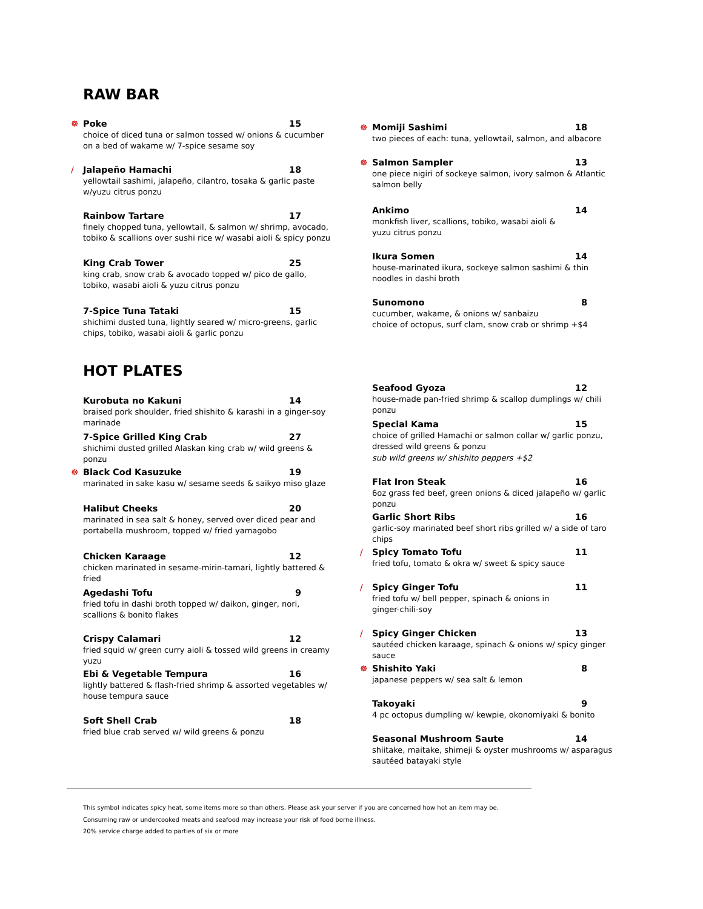RAW BAR
☸
Poke 15
choice of diced tuna or salmon tossed w/ onions & cucumber on a bed of wakame w/ 7-spice sesame soy
/
Jalapeño Hamachi 18
yellowtail sashimi, jalapeño, cilantro, tosaka & garlic paste w/yuzu citrus ponzu
Rainbow Tartare 17
finely chopped tuna, yellowtail, & salmon w/ shrimp, avocado, tobiko & scallions over sushi rice w/ wasabi aioli & spicy ponzu
King Crab Tower 25
king crab, snow crab & avocado topped w/ pico de gallo, tobiko, wasabi aioli & yuzu citrus ponzu
7-Spice Tuna Tataki 15
shichimi dusted tuna, lightly seared w/ micro-greens, garlic chips, tobiko, wasabi aioli & garlic ponzu
☸
Momiji Sashimi 18
two pieces of each: tuna, yellowtail, salmon, and albacore
☸
Salmon Sampler 13
one piece nigiri of sockeye salmon, ivory salmon & Atlantic salmon belly
Ankimo 14
monkfish liver, scallions, tobiko, wasabi aioli &
yuzu citrus ponzu
Ikura Somen 14
house-marinated ikura, sockeye salmon sashimi & thin noodles in dashi broth
Sunomono 8
cucumber, wakame, & onions w/ sanbaizu
choice of octopus, surf clam, snow crab or shrimp +$4
HOT PLATES
Kurobuta no Kakuni 14
braised pork shoulder, fried shishito & karashi in a ginger-soy marinade
7-Spice Grilled King Crab 27
shichimi dusted grilled Alaskan king crab w/ wild greens & ponzu
☸
Black Cod Kasuzuke 19
marinated in sake kasu w/ sesame seeds & saikyo miso glaze
Halibut Cheeks 20
marinated in sea salt & honey, served over diced pear and portabella mushroom, topped w/ fried yamagobo
Chicken Karaage 12
chicken marinated in sesame-mirin-tamari, lightly battered & fried
Agedashi Tofu 9
fried tofu in dashi broth topped w/ daikon, ginger, nori, scallions & bonito flakes
Crispy Calamari 12
fried squid w/ green curry aioli & tossed wild greens in creamy yuzu
Ebi & Vegetable Tempura 16
lightly battered & flash-fried shrimp & assorted vegetables w/ house tempura sauce
Soft Shell Crab 18
fried blue crab served w/ wild greens & ponzu
Seafood Gyoza 12
house-made pan-fried shrimp & scallop dumplings w/ chili ponzu
Special Kama 15
choice of grilled Hamachi or salmon collar w/ garlic ponzu, dressed wild greens & ponzu
sub wild greens w/ shishito peppers +$2
Flat Iron Steak 16
6oz grass fed beef, green onions & diced jalapeño w/ garlic ponzu
Garlic Short Ribs 16
garlic-soy marinated beef short ribs grilled w/ a side of taro chips
/
Spicy Tomato Tofu 11
fried tofu, tomato & okra w/ sweet & spicy sauce
/
Spicy Ginger Tofu 11
fried tofu w/ bell pepper, spinach & onions in
ginger-chili-soy
/
Spicy Ginger Chicken 13
sautéed chicken karaage, spinach & onions w/ spicy ginger sauce
☸
Shishito Yaki 8
japanese peppers w/ sea salt & lemon
Takoyaki 9
4 pc octopus dumpling w/ kewpie, okonomiyaki & bonito
Seasonal Mushroom Saute 14
shiitake, maitake, shimeji & oyster mushrooms w/ asparagus sautéed batayaki style
This symbol indicates spicy heat, some items more so than others. Please ask your server if you are concerned how hot an item may be.
Consuming raw or undercooked meats and seafood may increase your risk of food borne illness.
20% service charge added to parties of six or more